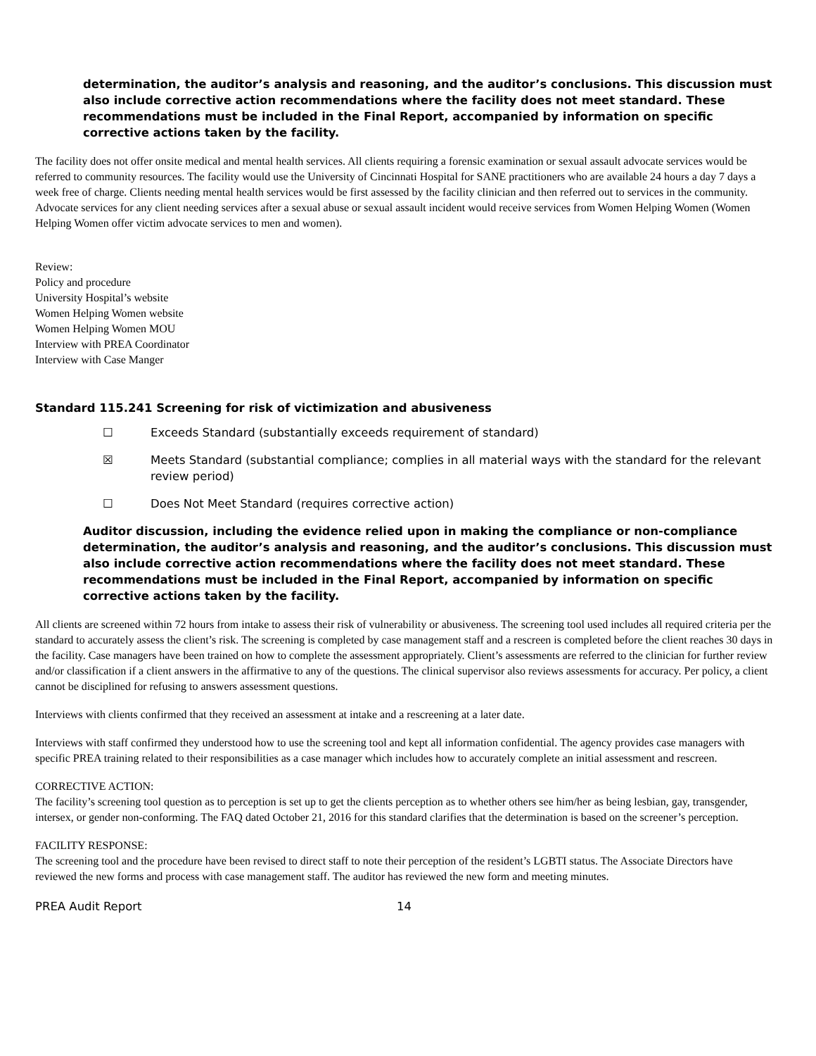determination, the auditor’s analysis and reasoning, and the auditor’s conclusions. This discussion must also include corrective action recommendations where the facility does not meet standard. These recommendations must be included in the Final Report, accompanied by information on specific corrective actions taken by the facility.
The facility does not offer onsite medical and mental health services. All clients requiring a forensic examination or sexual assault advocate services would be referred to community resources. The facility would use the University of Cincinnati Hospital for SANE practitioners who are available 24 hours a day 7 days a week free of charge. Clients needing mental health services would be first assessed by the facility clinician and then referred out to services in the community. Advocate services for any client needing services after a sexual abuse or sexual assault incident would receive services from Women Helping Women (Women Helping Women offer victim advocate services to men and women).
Review:
Policy and procedure
University Hospital’s website
Women Helping Women website
Women Helping Women MOU
Interview with PREA Coordinator
Interview with Case Manger
Standard 115.241 Screening for risk of victimization and abusiveness
☐ Exceeds Standard (substantially exceeds requirement of standard)
☒ Meets Standard (substantial compliance; complies in all material ways with the standard for the relevant review period)
☐ Does Not Meet Standard (requires corrective action)
Auditor discussion, including the evidence relied upon in making the compliance or non-compliance determination, the auditor’s analysis and reasoning, and the auditor’s conclusions. This discussion must also include corrective action recommendations where the facility does not meet standard. These recommendations must be included in the Final Report, accompanied by information on specific corrective actions taken by the facility.
All clients are screened within 72 hours from intake to assess their risk of vulnerability or abusiveness. The screening tool used includes all required criteria per the standard to accurately assess the client’s risk. The screening is completed by case management staff and a rescreen is completed before the client reaches 30 days in the facility. Case managers have been trained on how to complete the assessment appropriately. Client’s assessments are referred to the clinician for further review and/or classification if a client answers in the affirmative to any of the questions. The clinical supervisor also reviews assessments for accuracy. Per policy, a client cannot be disciplined for refusing to answers assessment questions.
Interviews with clients confirmed that they received an assessment at intake and a rescreening at a later date.
Interviews with staff confirmed they understood how to use the screening tool and kept all information confidential. The agency provides case managers with specific PREA training related to their responsibilities as a case manager which includes how to accurately complete an initial assessment and rescreen.
CORRECTIVE ACTION:
The facility’s screening tool question as to perception is set up to get the clients perception as to whether others see him/her as being lesbian, gay, transgender, intersex, or gender non-conforming. The FAQ dated October 21, 2016 for this standard clarifies that the determination is based on the screener’s perception.
FACILITY RESPONSE:
The screening tool and the procedure have been revised to direct staff to note their perception of the resident’s LGBTI status. The Associate Directors have reviewed the new forms and process with case management staff. The auditor has reviewed the new form and meeting minutes.
PREA Audit Report 14